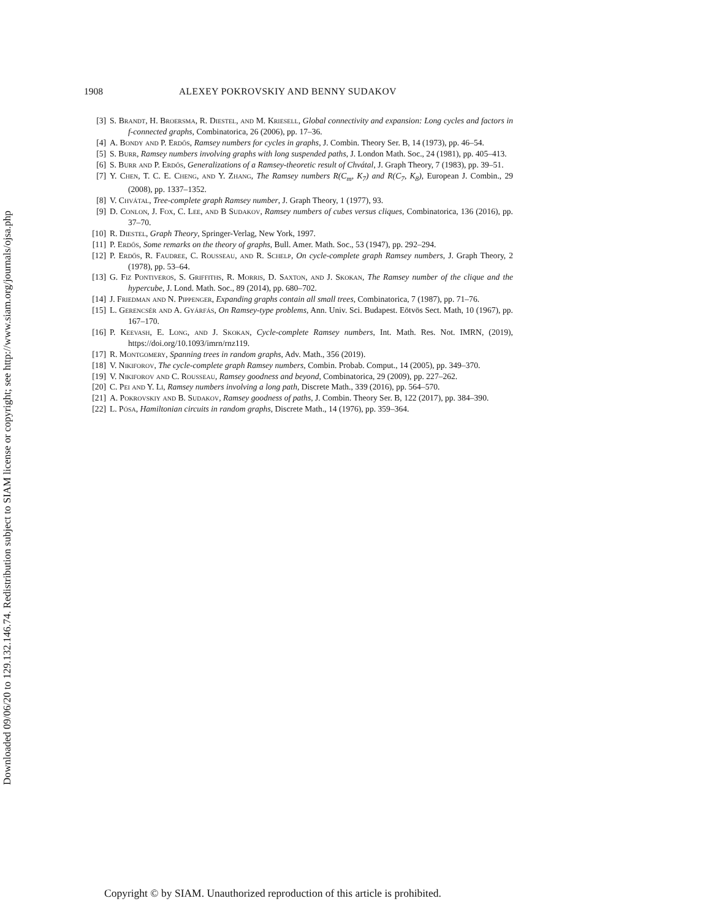Downloaded 09/06/20 to 129.132.146.74. Redistribution subject to SIAM license or copyright; see http://www.siam.org/journals/ojsa.php
1908 ALEXEY POKROVSKIY AND BENNY SUDAKOV
[3] S. Brandt, H. Broersma, R. Diestel, and M. Kriesell, Global connectivity and expansion: Long cycles and factors in f-connected graphs, Combinatorica, 26 (2006), pp. 17–36.
[4] A. Bondy and P. Erdős, Ramsey numbers for cycles in graphs, J. Combin. Theory Ser. B, 14 (1973), pp. 46–54.
[5] S. Burr, Ramsey numbers involving graphs with long suspended paths, J. London Math. Soc., 24 (1981), pp. 405–413.
[6] S. Burr and P. Erdős, Generalizations of a Ramsey-theoretic result of Chvátal, J. Graph Theory, 7 (1983), pp. 39–51.
[7] Y. Chen, T. C. E. Cheng, and Y. Zhang, The Ramsey numbers R(C<sub>m</sub>, K<sub>7</sub>) and R(C<sub>7</sub>, K<sub>8</sub>), European J. Combin., 29 (2008), pp. 1337–1352.
[8] V. Chvátal, Tree-complete graph Ramsey number, J. Graph Theory, 1 (1977), 93.
[9] D. Conlon, J. Fox, C. Lee, and B Sudakov, Ramsey numbers of cubes versus cliques, Combinatorica, 136 (2016), pp. 37–70.
[10] R. Diestel, Graph Theory, Springer-Verlag, New York, 1997.
[11] P. Erdős, Some remarks on the theory of graphs, Bull. Amer. Math. Soc., 53 (1947), pp. 292–294.
[12] P. Erdős, R. Faudree, C. Rousseau, and R. Schelp, On cycle-complete graph Ramsey numbers, J. Graph Theory, 2 (1978), pp. 53–64.
[13] G. Fiz Pontiveros, S. Griffiths, R. Morris, D. Saxton, and J. Skokan, The Ramsey number of the clique and the hypercube, J. Lond. Math. Soc., 89 (2014), pp. 680–702.
[14] J. Friedman and N. Pippenger, Expanding graphs contain all small trees, Combinatorica, 7 (1987), pp. 71–76.
[15] L. Gerencsér and A. Gyárfás, On Ramsey-type problems, Ann. Univ. Sci. Budapest. Eötvös Sect. Math, 10 (1967), pp. 167–170.
[16] P. Keevash, E. Long, and J. Skokan, Cycle-complete Ramsey numbers, Int. Math. Res. Not. IMRN, (2019), https://doi.org/10.1093/imrn/rnz119.
[17] R. Montgomery, Spanning trees in random graphs, Adv. Math., 356 (2019).
[18] V. Nikiforov, The cycle-complete graph Ramsey numbers, Combin. Probab. Comput., 14 (2005), pp. 349–370.
[19] V. Nikiforov and C. Rousseau, Ramsey goodness and beyond, Combinatorica, 29 (2009), pp. 227–262.
[20] C. Pei and Y. Li, Ramsey numbers involving a long path, Discrete Math., 339 (2016), pp. 564–570.
[21] A. Pokrovskiy and B. Sudakov, Ramsey goodness of paths, J. Combin. Theory Ser. B, 122 (2017), pp. 384–390.
[22] L. Pósa, Hamiltonian circuits in random graphs, Discrete Math., 14 (1976), pp. 359–364.
Copyright © by SIAM. Unauthorized reproduction of this article is prohibited.